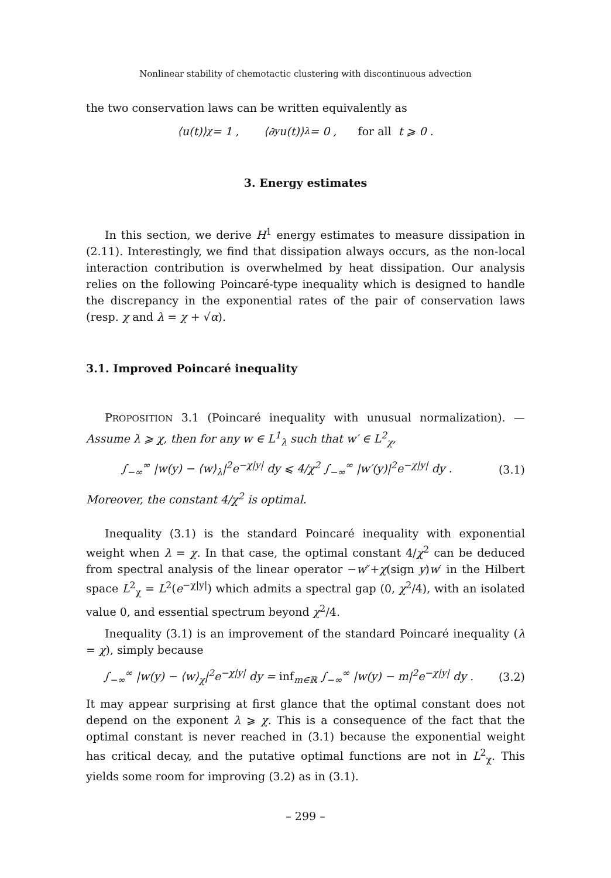Nonlinear stability of chemotactic clustering with discontinuous advection
the two conservation laws can be written equivalently as
⟨u(t)⟩<sub>χ</sub> = 1 , ⟨∂<sub>y</sub>u(t)⟩<sub>λ</sub> = 0 , for all t ⩾ 0 .
3. Energy estimates
In this section, we derive H<sup>1</sup> energy estimates to measure dissipation in (2.11). Interestingly, we find that dissipation always occurs, as the non-local interaction contribution is overwhelmed by heat dissipation. Our analysis relies on the following Poincaré-type inequality which is designed to handle the discrepancy in the exponential rates of the pair of conservation laws (resp. χ and λ = χ + √α).
3.1. Improved Poincaré inequality
PROPOSITION 3.1 (Poincaré inequality with unusual normalization). — Assume λ ⩾ χ, then for any w ∈ L<sup>1</sup><sub>λ</sub> such that w′ ∈ L<sup>2</sup><sub>χ</sub>,
∫<sub>−∞</sub><sup>∞</sup> |w(y) − ⟨w⟩<sub>λ</sub>|<sup>2</sup>e<sup>−χ|y|</sup> dy ⩽ 4/χ<sup>2</sup> ∫<sub>−∞</sub><sup>∞</sup> |w′(y)|<sup>2</sup>e<sup>−χ|y|</sup> dy . (3.1)
Moreover, the constant 4/χ<sup>2</sup> is optimal.
Inequality (3.1) is the standard Poincaré inequality with exponential weight when λ = χ. In that case, the optimal constant 4/χ<sup>2</sup> can be deduced from spectral analysis of the linear operator −w″+χ(sign y)w′ in the Hilbert space L<sup>2</sup><sub>χ</sub> = L<sup>2</sup>(e<sup>−χ|y|</sup>) which admits a spectral gap (0, χ<sup>2</sup>/4), with an isolated value 0, and essential spectrum beyond χ<sup>2</sup>/4.
Inequality (3.1) is an improvement of the standard Poincaré inequality (λ = χ), simply because
∫<sub>−∞</sub><sup>∞</sup> |w(y) − ⟨w⟩<sub>χ</sub>|<sup>2</sup>e<sup>−χ|y|</sup> dy = inf<sub>m∈ℝ</sub> ∫<sub>−∞</sub><sup>∞</sup> |w(y) − m|<sup>2</sup>e<sup>−χ|y|</sup> dy . (3.2)
It may appear surprising at first glance that the optimal constant does not depend on the exponent λ ⩾ χ. This is a consequence of the fact that the optimal constant is never reached in (3.1) because the exponential weight has critical decay, and the putative optimal functions are not in L<sup>2</sup><sub>χ</sub>. This yields some room for improving (3.2) as in (3.1).
– 299 –